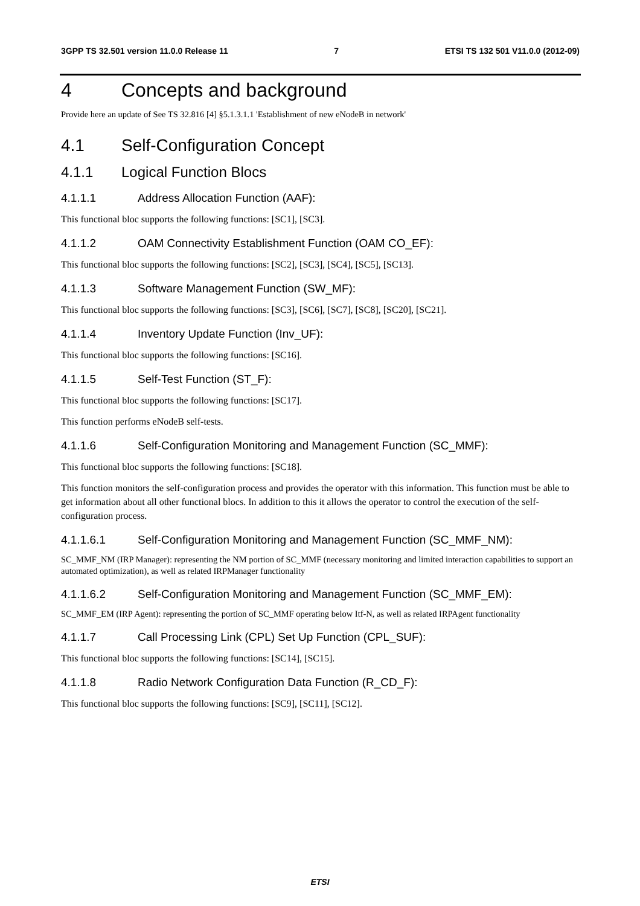3GPP TS 32.501 version 11.0.0 Release 11 7 ETSI TS 132 501 V11.0.0 (2012-09)
4 Concepts and background
Provide here an update of See TS 32.816 [4] §5.1.3.1.1 'Establishment of new eNodeB in network'
4.1 Self-Configuration Concept
4.1.1 Logical Function Blocs
4.1.1.1 Address Allocation Function (AAF):
This functional bloc supports the following functions: [SC1], [SC3].
4.1.1.2 OAM Connectivity Establishment Function (OAM CO_EF):
This functional bloc supports the following functions: [SC2], [SC3], [SC4], [SC5], [SC13].
4.1.1.3 Software Management Function (SW_MF):
This functional bloc supports the following functions: [SC3], [SC6], [SC7], [SC8], [SC20], [SC21].
4.1.1.4 Inventory Update Function (Inv_UF):
This functional bloc supports the following functions: [SC16].
4.1.1.5 Self-Test Function (ST_F):
This functional bloc supports the following functions: [SC17].
This function performs eNodeB self-tests.
4.1.1.6 Self-Configuration Monitoring and Management Function (SC_MMF):
This functional bloc supports the following functions: [SC18].
This function monitors the self-configuration process and provides the operator with this information. This function must be able to get information about all other functional blocs. In addition to this it allows the operator to control the execution of the self-configuration process.
4.1.1.6.1 Self-Configuration Monitoring and Management Function (SC_MMF_NM):
SC_MMF_NM (IRP Manager): representing the NM portion of SC_MMF (necessary monitoring and limited interaction capabilities to support an automated optimization), as well as related IRPManager functionality
4.1.1.6.2 Self-Configuration Monitoring and Management Function (SC_MMF_EM):
SC_MMF_EM (IRP Agent): representing the portion of SC_MMF operating below Itf-N, as well as related IRPAgent functionality
4.1.1.7 Call Processing Link (CPL) Set Up Function (CPL_SUF):
This functional bloc supports the following functions: [SC14], [SC15].
4.1.1.8 Radio Network Configuration Data Function (R_CD_F):
This functional bloc supports the following functions: [SC9], [SC11], [SC12].
ETSI